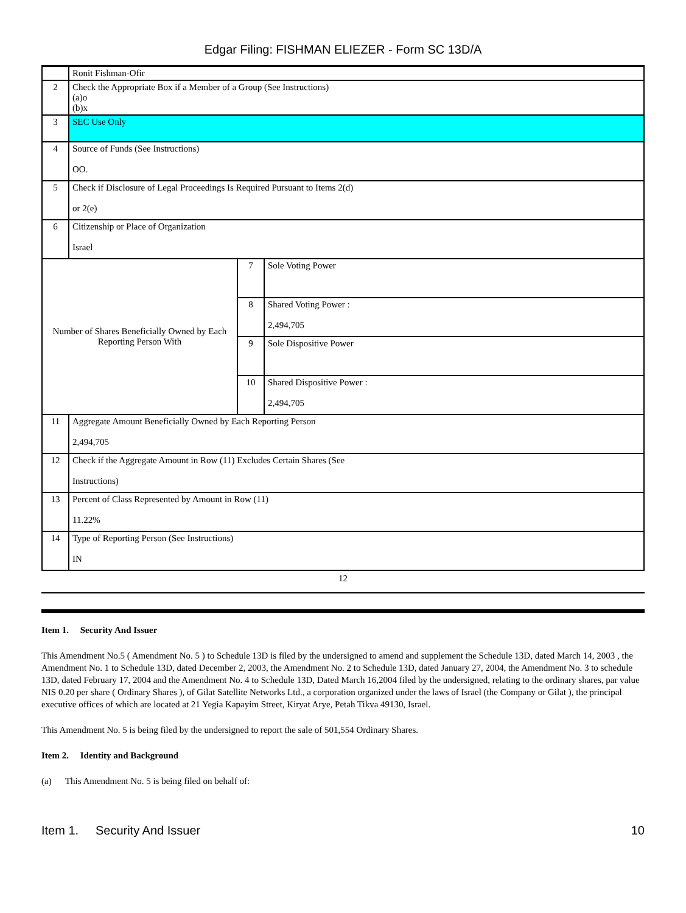Edgar Filing: FISHMAN ELIEZER - Form SC 13D/A
| | Ronit Fishman-Ofir | | |
| 2 | Check the Appropriate Box if a Member of a Group (See Instructions) (a)o (b)x | | |
| 3 | SEC Use Only | | |
| 4 | Source of Funds (See Instructions) OO. | | |
| 5 | Check if Disclosure of Legal Proceedings Is Required Pursuant to Items 2(d) or 2(e) | | |
| 6 | Citizenship or Place of Organization Israel | | |
| Number of Shares Beneficially Owned by Each Reporting Person With | | 7 | Sole Voting Power |
| | | 8 | Shared Voting Power : 2,494,705 |
| | | 9 | Sole Dispositive Power |
| | | 10 | Shared Dispositive Power : 2,494,705 |
| 11 | Aggregate Amount Beneficially Owned by Each Reporting Person 2,494,705 | | |
| 12 | Check if the Aggregate Amount in Row (11) Excludes Certain Shares (See Instructions) | | |
| 13 | Percent of Class Represented by Amount in Row (11) 11.22% | | |
| 14 | Type of Reporting Person (See Instructions) IN | | |
12
Item 1. Security And Issuer
This Amendment No.5 ( Amendment No. 5 ) to Schedule 13D is filed by the undersigned to amend and supplement the Schedule 13D, dated March 14, 2003 , the Amendment No. 1 to Schedule 13D, dated December 2, 2003, the Amendment No. 2 to Schedule 13D, dated January 27, 2004, the Amendment No. 3 to schedule 13D, dated February 17, 2004 and the Amendment No. 4 to Schedule 13D, Dated March 16,2004 filed by the undersigned, relating to the ordinary shares, par value NIS 0.20 per share ( Ordinary Shares ), of Gilat Satellite Networks Ltd., a corporation organized under the laws of Israel (the Company or Gilat ), the principal executive offices of which are located at 21 Yegia Kapayim Street, Kiryat Arye, Petah Tikva 49130, Israel.
This Amendment No. 5 is being filed by the undersigned to report the sale of 501,554 Ordinary Shares.
Item 2. Identity and Background
(a) This Amendment No. 5 is being filed on behalf of:
Item 1. Security And Issuer 10